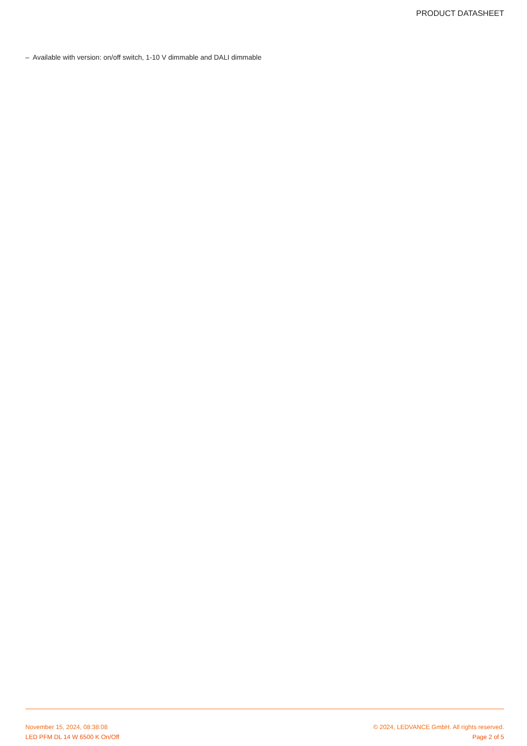PRODUCT DATASHEET
– Available with version: on/off switch, 1-10 V dimmable and DALI dimmable
November 15, 2024, 08:38:08 © 2024, LEDVANCE GmbH. All rights reserved.
LED PFM DL 14 W 6500 K On/Off Page 2 of 5